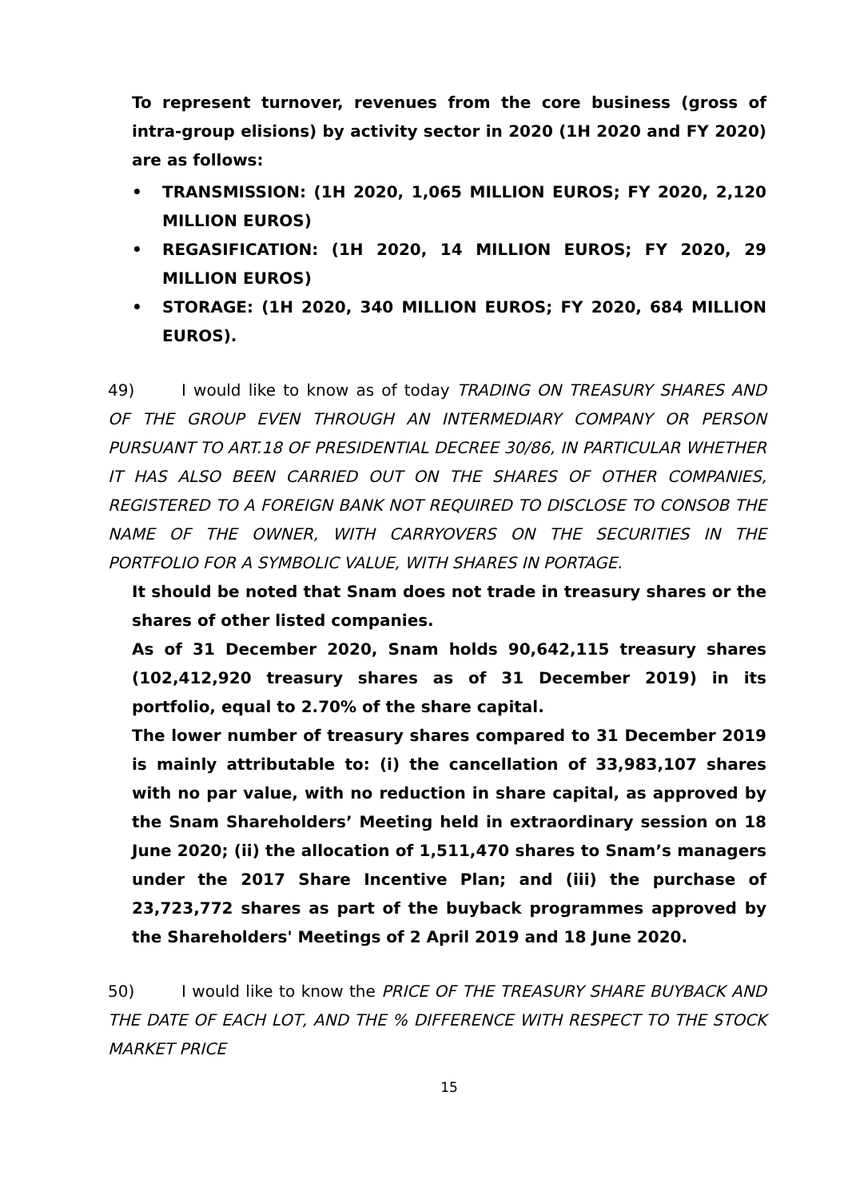To represent turnover, revenues from the core business (gross of intra-group elisions) by activity sector in 2020 (1H 2020 and FY 2020) are as follows:
• TRANSMISSION: (1H 2020, 1,065 MILLION EUROS; FY 2020, 2,120 MILLION EUROS)
• REGASIFICATION: (1H 2020, 14 MILLION EUROS; FY 2020, 29 MILLION EUROS)
• STORAGE: (1H 2020, 340 MILLION EUROS; FY 2020, 684 MILLION EUROS).
49) I would like to know as of today TRADING ON TREASURY SHARES AND OF THE GROUP EVEN THROUGH AN INTERMEDIARY COMPANY OR PERSON PURSUANT TO ART.18 OF PRESIDENTIAL DECREE 30/86, IN PARTICULAR WHETHER IT HAS ALSO BEEN CARRIED OUT ON THE SHARES OF OTHER COMPANIES, REGISTERED TO A FOREIGN BANK NOT REQUIRED TO DISCLOSE TO CONSOB THE NAME OF THE OWNER, WITH CARRYOVERS ON THE SECURITIES IN THE PORTFOLIO FOR A SYMBOLIC VALUE, WITH SHARES IN PORTAGE.
It should be noted that Snam does not trade in treasury shares or the shares of other listed companies.
As of 31 December 2020, Snam holds 90,642,115 treasury shares (102,412,920 treasury shares as of 31 December 2019) in its portfolio, equal to 2.70% of the share capital.
The lower number of treasury shares compared to 31 December 2019 is mainly attributable to: (i) the cancellation of 33,983,107 shares with no par value, with no reduction in share capital, as approved by the Snam Shareholders’ Meeting held in extraordinary session on 18 June 2020; (ii) the allocation of 1,511,470 shares to Snam’s managers under the 2017 Share Incentive Plan; and (iii) the purchase of 23,723,772 shares as part of the buyback programmes approved by the Shareholders' Meetings of 2 April 2019 and 18 June 2020.
50) I would like to know the PRICE OF THE TREASURY SHARE BUYBACK AND THE DATE OF EACH LOT, AND THE % DIFFERENCE WITH RESPECT TO THE STOCK MARKET PRICE
15